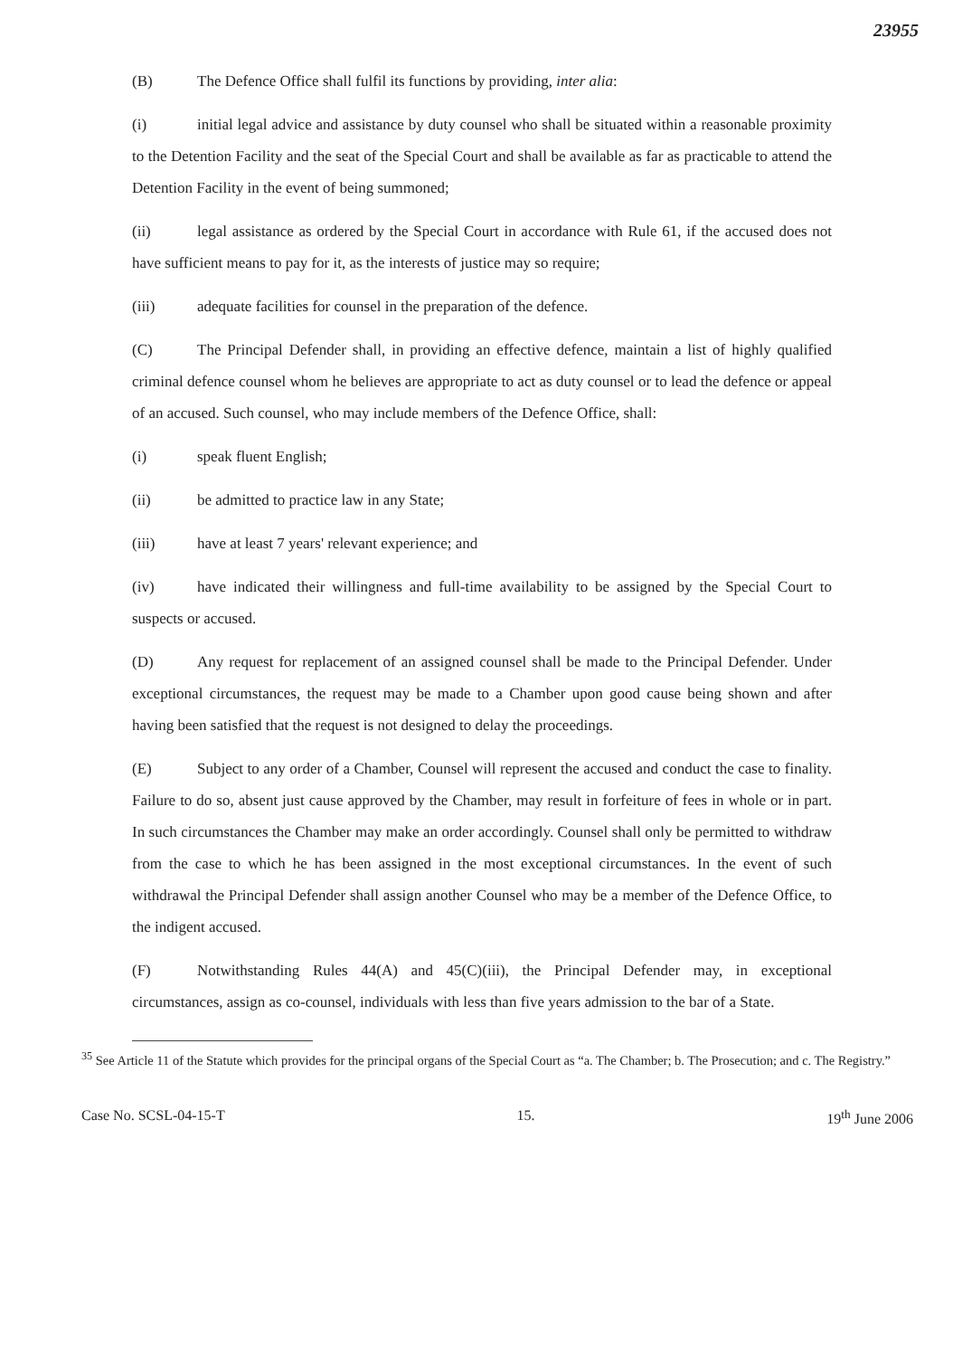23955
(B) The Defence Office shall fulfil its functions by providing, inter alia:
(i) initial legal advice and assistance by duty counsel who shall be situated within a reasonable proximity to the Detention Facility and the seat of the Special Court and shall be available as far as practicable to attend the Detention Facility in the event of being summoned;
(ii) legal assistance as ordered by the Special Court in accordance with Rule 61, if the accused does not have sufficient means to pay for it, as the interests of justice may so require;
(iii) adequate facilities for counsel in the preparation of the defence.
(C) The Principal Defender shall, in providing an effective defence, maintain a list of highly qualified criminal defence counsel whom he believes are appropriate to act as duty counsel or to lead the defence or appeal of an accused. Such counsel, who may include members of the Defence Office, shall:
(i) speak fluent English;
(ii) be admitted to practice law in any State;
(iii) have at least 7 years' relevant experience; and
(iv) have indicated their willingness and full-time availability to be assigned by the Special Court to suspects or accused.
(D) Any request for replacement of an assigned counsel shall be made to the Principal Defender. Under exceptional circumstances, the request may be made to a Chamber upon good cause being shown and after having been satisfied that the request is not designed to delay the proceedings.
(E) Subject to any order of a Chamber, Counsel will represent the accused and conduct the case to finality. Failure to do so, absent just cause approved by the Chamber, may result in forfeiture of fees in whole or in part. In such circumstances the Chamber may make an order accordingly. Counsel shall only be permitted to withdraw from the case to which he has been assigned in the most exceptional circumstances. In the event of such withdrawal the Principal Defender shall assign another Counsel who may be a member of the Defence Office, to the indigent accused.
(F) Notwithstanding Rules 44(A) and 45(C)(iii), the Principal Defender may, in exceptional circumstances, assign as co-counsel, individuals with less than five years admission to the bar of a State.
<sup>35</sup> See Article 11 of the Statute which provides for the principal organs of the Special Court as “a. The Chamber; b. The Prosecution; and c. The Registry.”
Case No. SCSL-04-15-T 15. 19<sup>th</sup> June 2006